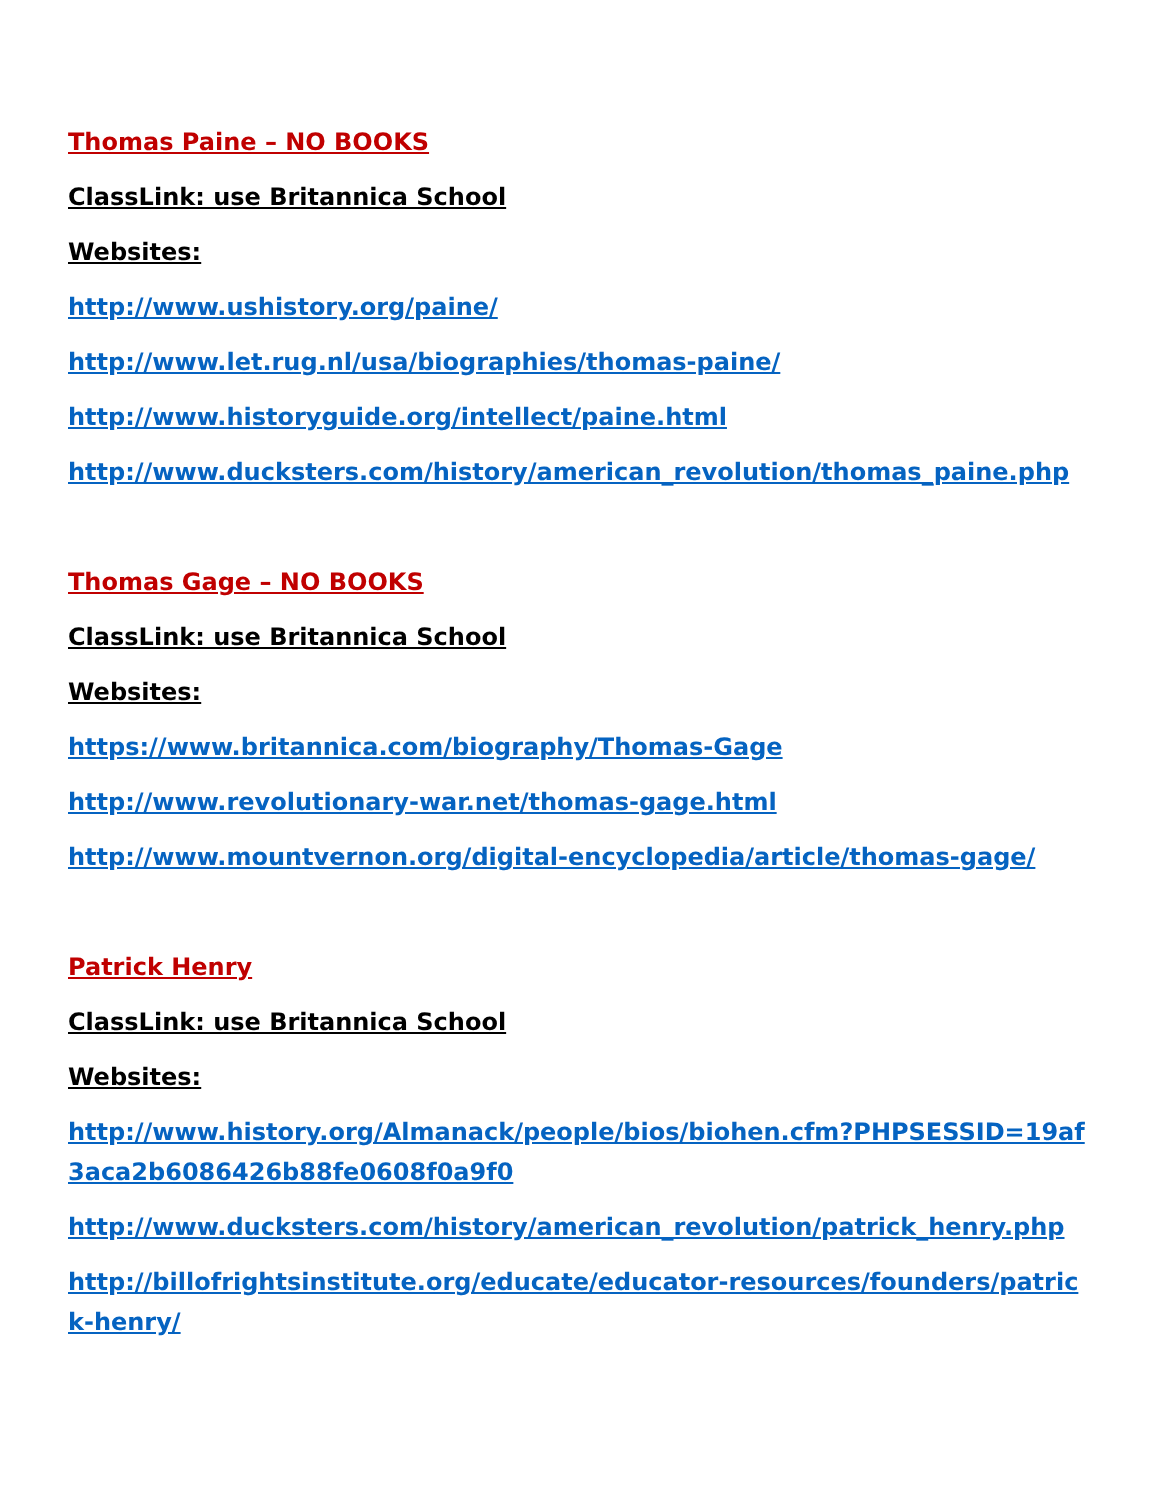Thomas Paine – NO BOOKS
ClassLink: use Britannica School
Websites:
http://www.ushistory.org/paine/
http://www.let.rug.nl/usa/biographies/thomas-paine/
http://www.historyguide.org/intellect/paine.html
http://www.ducksters.com/history/american_revolution/thomas_paine.php
Thomas Gage – NO BOOKS
ClassLink: use Britannica School
Websites:
https://www.britannica.com/biography/Thomas-Gage
http://www.revolutionary-war.net/thomas-gage.html
http://www.mountvernon.org/digital-encyclopedia/article/thomas-gage/
Patrick Henry
ClassLink: use Britannica School
Websites:
http://www.history.org/Almanack/people/bios/biohen.cfm?PHPSESSID=19af3aca2b6086426b88fe0608f0a9f0
http://www.ducksters.com/history/american_revolution/patrick_henry.php
http://billofrightsinstitute.org/educate/educator-resources/founders/patrick-henry/